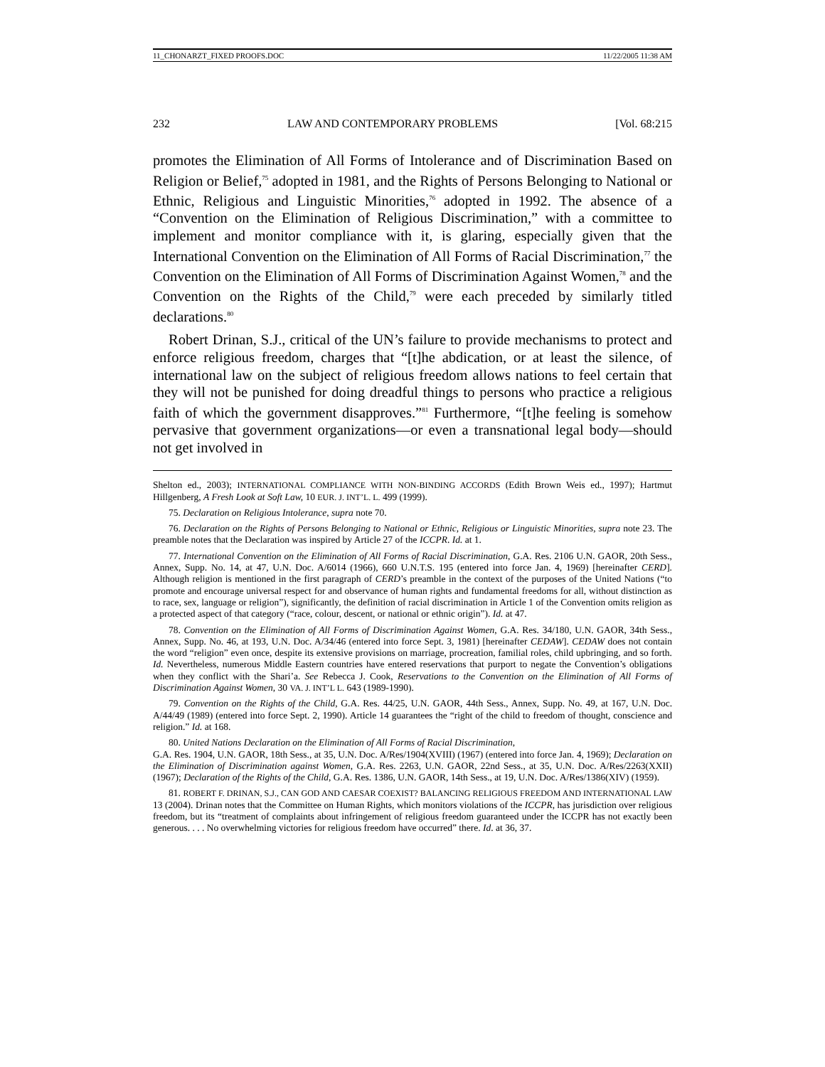11_CHONARZT_FIXED PROOFS.DOC 11/22/2005 11:38 AM
232 LAW AND CONTEMPORARY PROBLEMS [Vol. 68:215
promotes the Elimination of All Forms of Intolerance and of Discrimination Based on Religion or Belief,<sup>75</sup> adopted in 1981, and the Rights of Persons Belonging to National or Ethnic, Religious and Linguistic Minorities,<sup>76</sup> adopted in 1992. The absence of a “Convention on the Elimination of Religious Discrimination,” with a committee to implement and monitor compliance with it, is glaring, especially given that the International Convention on the Elimination of All Forms of Racial Discrimination,<sup>77</sup> the Convention on the Elimination of All Forms of Discrimination Against Women,<sup>78</sup> and the Convention on the Rights of the Child,<sup>79</sup> were each preceded by similarly titled declarations.<sup>80</sup>
Robert Drinan, S.J., critical of the UN’s failure to provide mechanisms to protect and enforce religious freedom, charges that “[t]he abdication, or at least the silence, of international law on the subject of religious freedom allows nations to feel certain that they will not be punished for doing dreadful things to persons who practice a religious faith of which the government disapproves.”<sup>81</sup> Furthermore, “[t]he feeling is somehow pervasive that government organizations—or even a transnational legal body—should not get involved in
Shelton ed., 2003); INTERNATIONAL COMPLIANCE WITH NON-BINDING ACCORDS (Edith Brown Weis ed., 1997); Hartmut Hillgenberg, A Fresh Look at Soft Law, 10 EUR. J. INT’L. L. 499 (1999).
75. Declaration on Religious Intolerance, supra note 70.
76. Declaration on the Rights of Persons Belonging to National or Ethnic, Religious or Linguistic Minorities, supra note 23. The preamble notes that the Declaration was inspired by Article 27 of the ICCPR. Id. at 1.
77. International Convention on the Elimination of All Forms of Racial Discrimination, G.A. Res. 2106 U.N. GAOR, 20th Sess., Annex, Supp. No. 14, at 47, U.N. Doc. A/6014 (1966), 660 U.N.T.S. 195 (entered into force Jan. 4, 1969) [hereinafter CERD]. Although religion is mentioned in the first paragraph of CERD’s preamble in the context of the purposes of the United Nations (“to promote and encourage universal respect for and observance of human rights and fundamental freedoms for all, without distinction as to race, sex, language or religion”), significantly, the definition of racial discrimination in Article 1 of the Convention omits religion as a protected aspect of that category (“race, colour, descent, or national or ethnic origin”). Id. at 47.
78. Convention on the Elimination of All Forms of Discrimination Against Women, G.A. Res. 34/180, U.N. GAOR, 34th Sess., Annex, Supp. No. 46, at 193, U.N. Doc. A/34/46 (entered into force Sept. 3, 1981) [hereinafter CEDAW]. CEDAW does not contain the word “religion” even once, despite its extensive provisions on marriage, procreation, familial roles, child upbringing, and so forth. Id. Nevertheless, numerous Middle Eastern countries have entered reservations that purport to negate the Convention’s obligations when they conflict with the Shari’a. See Rebecca J. Cook, Reservations to the Convention on the Elimination of All Forms of Discrimination Against Women, 30 VA. J. INT’L L. 643 (1989-1990).
79. Convention on the Rights of the Child, G.A. Res. 44/25, U.N. GAOR, 44th Sess., Annex, Supp. No. 49, at 167, U.N. Doc. A/44/49 (1989) (entered into force Sept. 2, 1990). Article 14 guarantees the “right of the child to freedom of thought, conscience and religion.” Id. at 168.
80. United Nations Declaration on the Elimination of All Forms of Racial Discrimination,
G.A. Res. 1904, U.N. GAOR, 18th Sess., at 35, U.N. Doc. A/Res/1904(XVIII) (1967) (entered into force Jan. 4, 1969); Declaration on the Elimination of Discrimination against Women, G.A. Res. 2263, U.N. GAOR, 22nd Sess., at 35, U.N. Doc. A/Res/2263(XXII) (1967); Declaration of the Rights of the Child, G.A. Res. 1386, U.N. GAOR, 14th Sess., at 19, U.N. Doc. A/Res/1386(XIV) (1959).
81. ROBERT F. DRINAN, S.J., CAN GOD AND CAESAR COEXIST? BALANCING RELIGIOUS FREEDOM AND INTERNATIONAL LAW 13 (2004). Drinan notes that the Committee on Human Rights, which monitors violations of the ICCPR, has jurisdiction over religious freedom, but its “treatment of complaints about infringement of religious freedom guaranteed under the ICCPR has not exactly been generous. . . . No overwhelming victories for religious freedom have occurred” there. Id. at 36, 37.